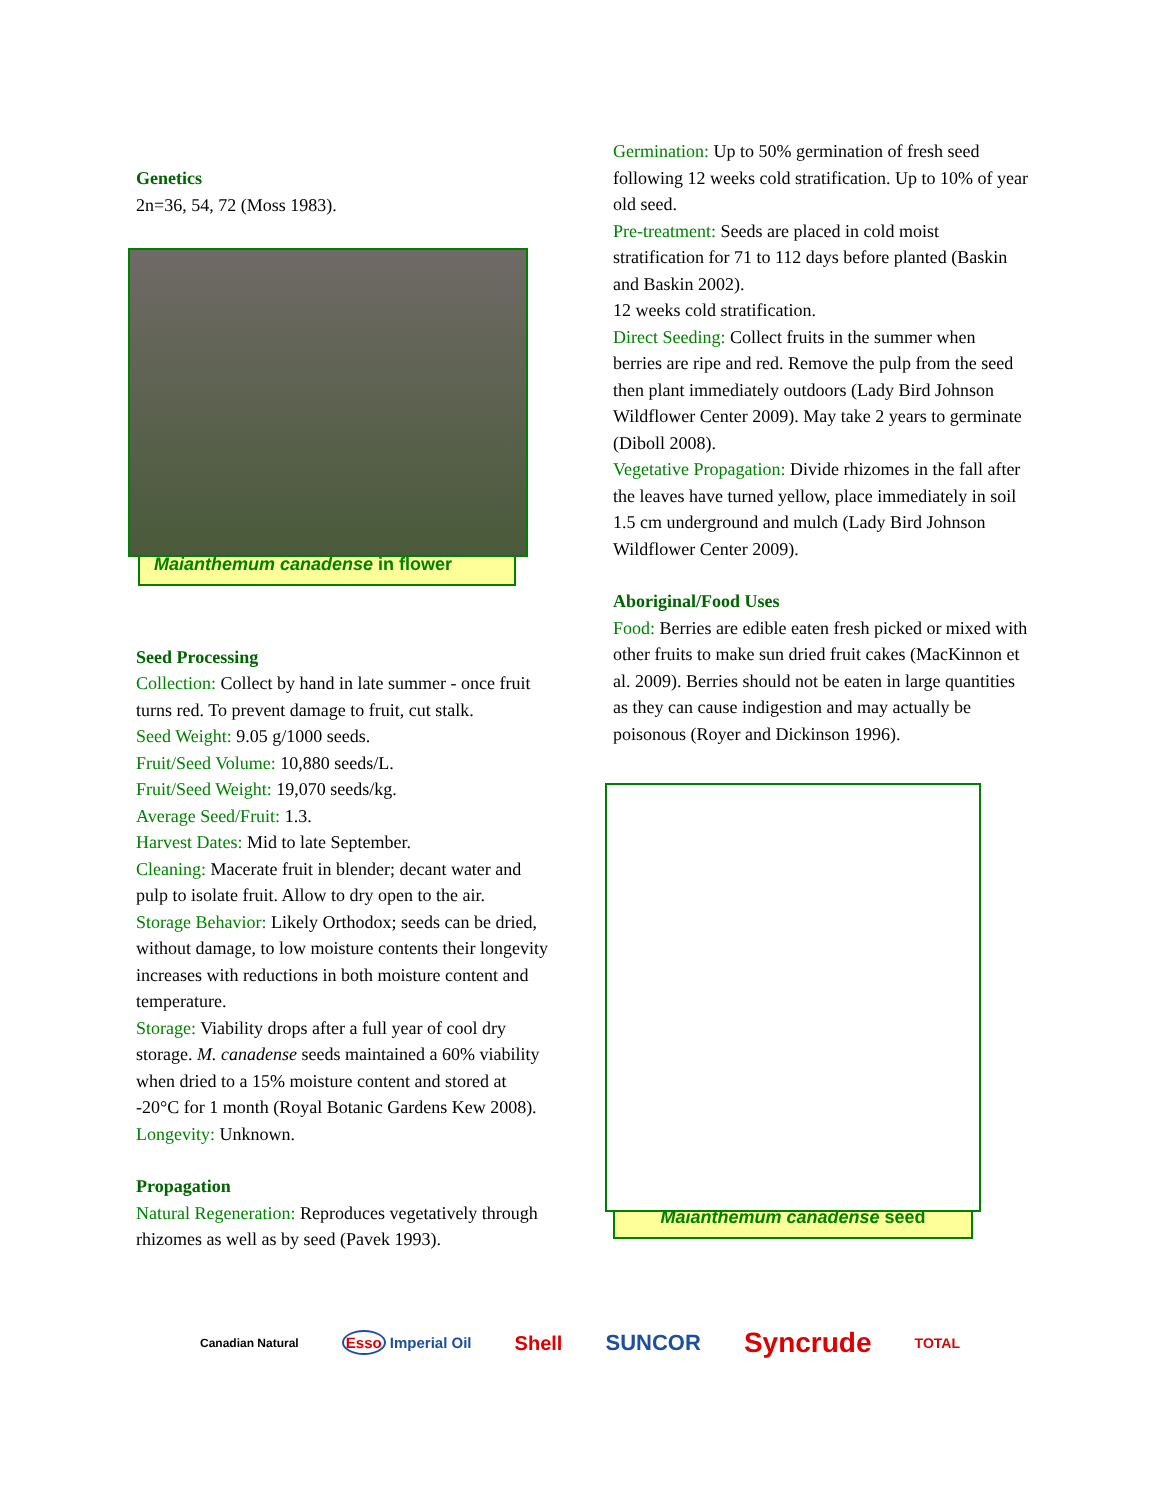Genetics
2n=36, 54, 72 (Moss 1983).
Maianthemum canadense in flower
Seed Processing
Collection: Collect by hand in late summer - once fruit turns red. To prevent damage to fruit, cut stalk.
Seed Weight: 9.05 g/1000 seeds.
Fruit/Seed Volume: 10,880 seeds/L.
Fruit/Seed Weight: 19,070 seeds/kg.
Average Seed/Fruit: 1.3.
Harvest Dates: Mid to late September.
Cleaning: Macerate fruit in blender; decant water and pulp to isolate fruit. Allow to dry open to the air.
Storage Behavior: Likely Orthodox; seeds can be dried, without damage, to low moisture contents their longevity increases with reductions in both moisture content and temperature.
Storage: Viability drops after a full year of cool dry storage. M. canadense seeds maintained a 60% viability when dried to a 15% moisture content and stored at -20°C for 1 month (Royal Botanic Gardens Kew 2008).
Longevity: Unknown.
Propagation
Natural Regeneration: Reproduces vegetatively through rhizomes as well as by seed (Pavek 1993).
Germination: Up to 50% germination of fresh seed following 12 weeks cold stratification. Up to 10% of year old seed.
Pre-treatment: Seeds are placed in cold moist stratification for 71 to 112 days before planted (Baskin and Baskin 2002).
12 weeks cold stratification.
Direct Seeding: Collect fruits in the summer when berries are ripe and red. Remove the pulp from the seed then plant immediately outdoors (Lady Bird Johnson Wildflower Center 2009). May take 2 years to germinate (Diboll 2008).
Vegetative Propagation: Divide rhizomes in the fall after the leaves have turned yellow, place immediately in soil 1.5 cm underground and mulch (Lady Bird Johnson Wildflower Center 2009).
Aboriginal/Food Uses
Food: Berries are edible eaten fresh picked or mixed with other fruits to make sun dried fruit cakes (MacKinnon et al. 2009). Berries should not be eaten in large quantities as they can cause indigestion and may actually be poisonous (Royer and Dickinson 1996).
Maianthemum canadense seed
Canadian Natural Esso Imperial Oil Shell SUNCOR Syncrude TOTAL